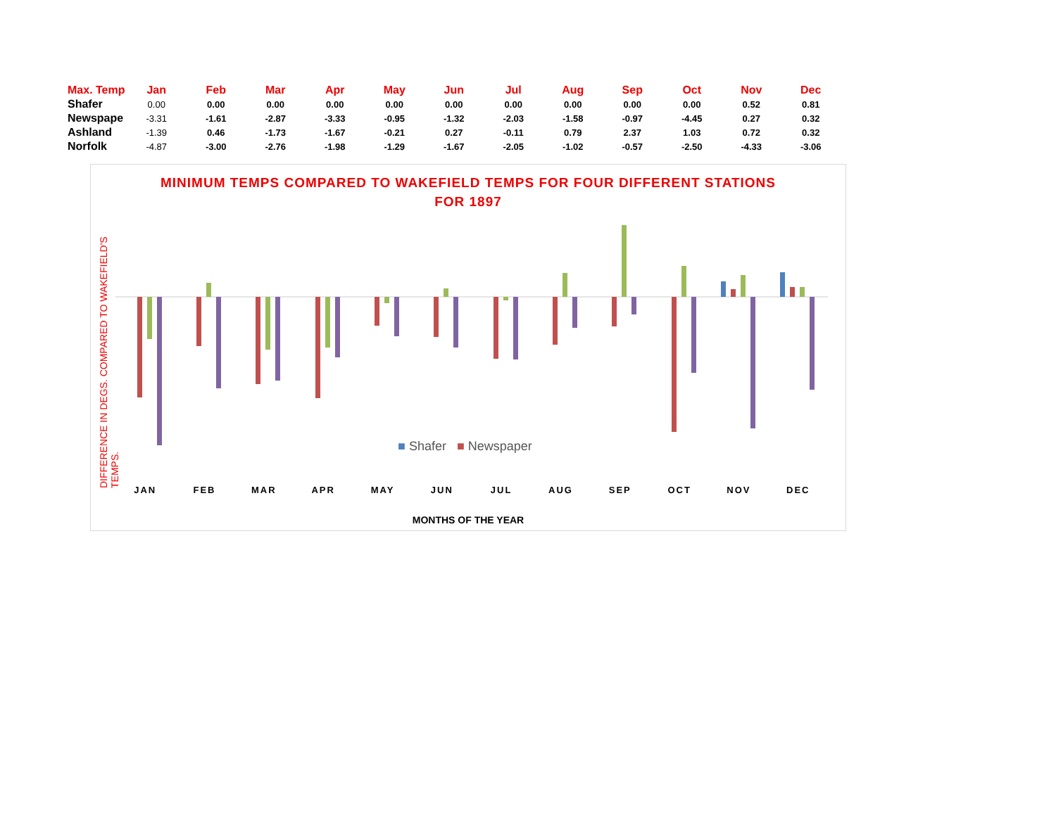| Max. Temp | Jan | Feb | Mar | Apr | May | Jun | Jul | Aug | Sep | Oct | Nov | Dec |
| --- | --- | --- | --- | --- | --- | --- | --- | --- | --- | --- | --- | --- |
| Shafer | 0.00 | 0.00 | 0.00 | 0.00 | 0.00 | 0.00 | 0.00 | 0.00 | 0.00 | 0.00 | 0.52 | 0.81 |
| Newspape | -3.31 | -1.61 | -2.87 | -3.33 | -0.95 | -1.32 | -2.03 | -1.58 | -0.97 | -4.45 | 0.27 | 0.32 |
| Ashland | -1.39 | 0.46 | -1.73 | -1.67 | -0.21 | 0.27 | -0.11 | 0.79 | 2.37 | 1.03 | 0.72 | 0.32 |
| Norfolk | -4.87 | -3.00 | -2.76 | -1.98 | -1.29 | -1.67 | -2.05 | -1.02 | -0.57 | -2.50 | -4.33 | -3.06 |
MINIMUM TEMPS COMPARED TO WAKEFIELD TEMPS FOR FOUR DIFFERENT STATIONS FOR 1897
DIFFERENCE IN DEGS. COMPARED TO WAKEFIELD'S TEMPS.
■ Shafer ■ Newspaper
JAN FEB MAR APR MAY JUN JUL AUG SEP OCT NOV DEC
MONTHS OF THE YEAR